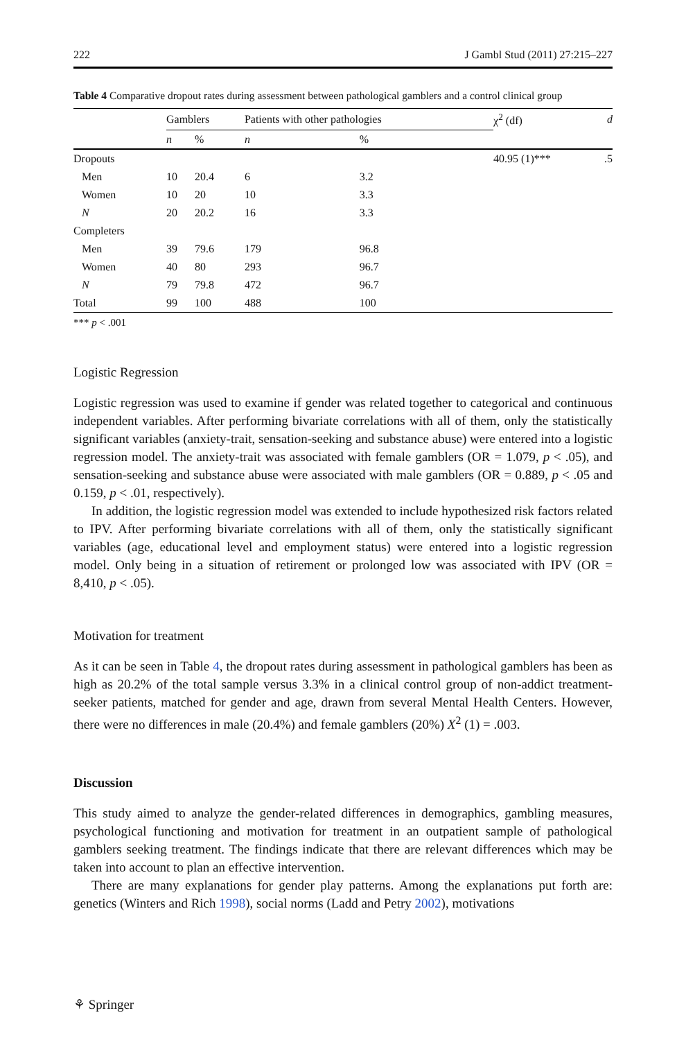222 J Gambl Stud (2011) 27:215–227
Table 4 Comparative dropout rates during assessment between pathological gamblers and a control clinical group
| | Gamblers | | Patients with other pathologies | | χ<sup>2</sup> (df) | d |
| --- | --- | --- | --- | --- | --- | --- |
| | n | % | n | % | | |
| Dropouts | | | | | 40.95 (1)*** | .5 |
| Men | 10 | 20.4 | 6 | 3.2 | | |
| Women | 10 | 20 | 10 | 3.3 | | |
| N | 20 | 20.2 | 16 | 3.3 | | |
| Completers | | | | | | |
| Men | 39 | 79.6 | 179 | 96.8 | | |
| Women | 40 | 80 | 293 | 96.7 | | |
| N | 79 | 79.8 | 472 | 96.7 | | |
| Total | 99 | 100 | 488 | 100 | | |
*** p < .001
Logistic Regression
Logistic regression was used to examine if gender was related together to categorical and continuous independent variables. After performing bivariate correlations with all of them, only the statistically significant variables (anxiety-trait, sensation-seeking and substance abuse) were entered into a logistic regression model. The anxiety-trait was associated with female gamblers (OR = 1.079, p < .05), and sensation-seeking and substance abuse were associated with male gamblers (OR = 0.889, p < .05 and 0.159, p < .01, respectively).
In addition, the logistic regression model was extended to include hypothesized risk factors related to IPV. After performing bivariate correlations with all of them, only the statistically significant variables (age, educational level and employment status) were entered into a logistic regression model. Only being in a situation of retirement or prolonged low was associated with IPV (OR = 8,410, p < .05).
Motivation for treatment
As it can be seen in Table 4, the dropout rates during assessment in pathological gamblers has been as high as 20.2% of the total sample versus 3.3% in a clinical control group of non-addict treatment-seeker patients, matched for gender and age, drawn from several Mental Health Centers. However, there were no differences in male (20.4%) and female gamblers (20%) X<sup>2</sup> (1) = .003.
Discussion
This study aimed to analyze the gender-related differences in demographics, gambling measures, psychological functioning and motivation for treatment in an outpatient sample of pathological gamblers seeking treatment. The findings indicate that there are relevant differences which may be taken into account to plan an effective intervention.
There are many explanations for gender play patterns. Among the explanations put forth are: genetics (Winters and Rich 1998), social norms (Ladd and Petry 2002), motivations
⚘ Springer